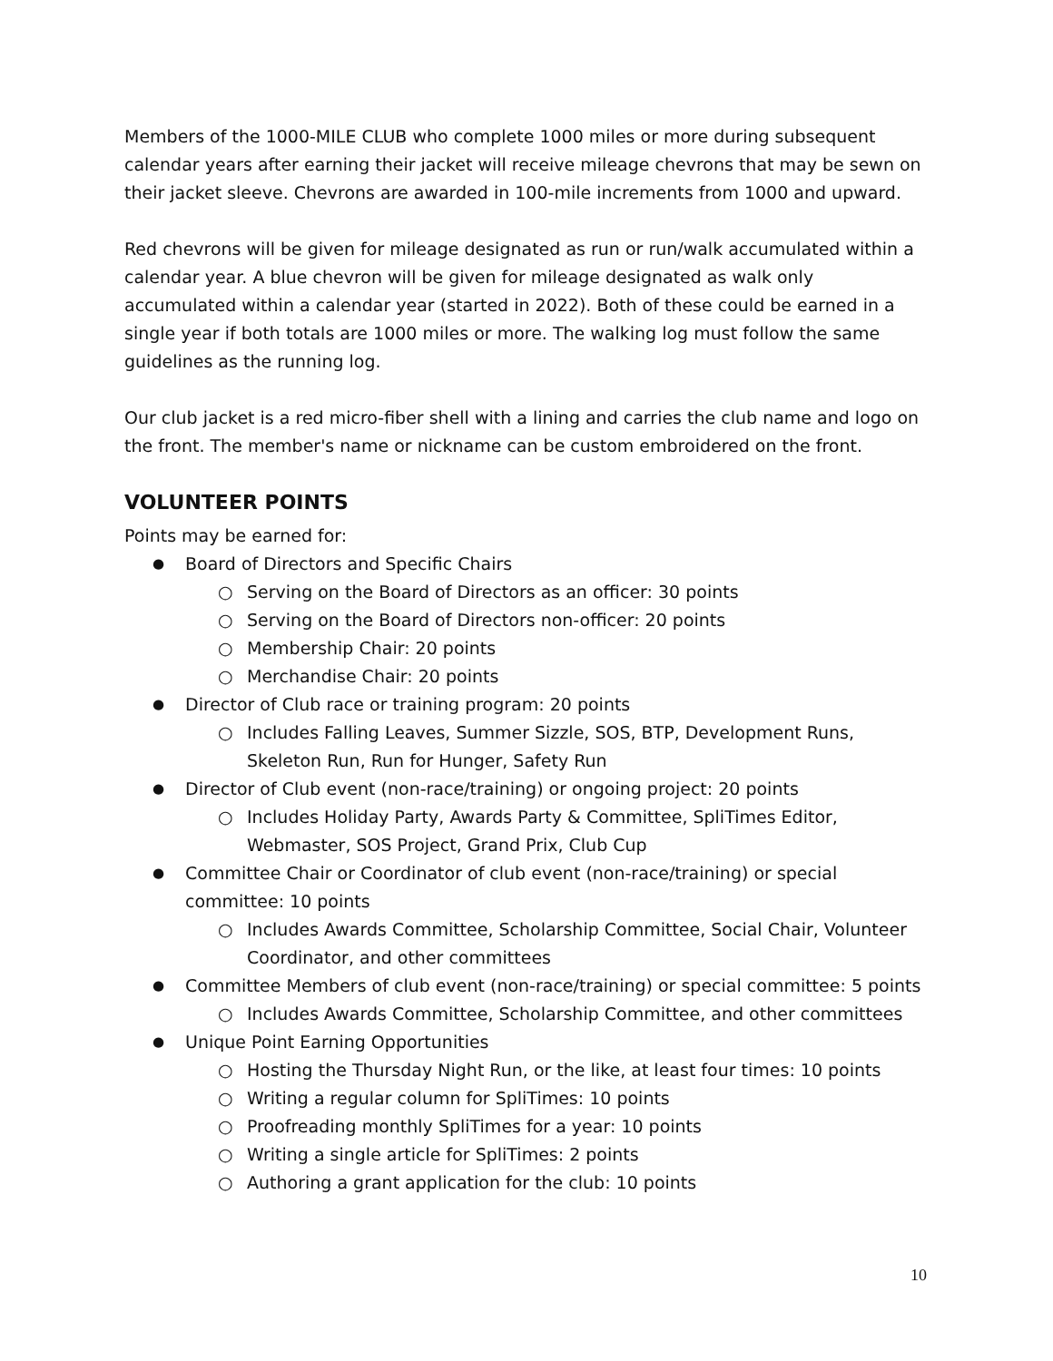Members of the 1000-MILE CLUB who complete 1000 miles or more during subsequent calendar years after earning their jacket will receive mileage chevrons that may be sewn on their jacket sleeve. Chevrons are awarded in 100-mile increments from 1000 and upward.
Red chevrons will be given for mileage designated as run or run/walk accumulated within a calendar year. A blue chevron will be given for mileage designated as walk only accumulated within a calendar year (started in 2022). Both of these could be earned in a single year if both totals are 1000 miles or more. The walking log must follow the same guidelines as the running log.
Our club jacket is a red micro-fiber shell with a lining and carries the club name and logo on the front. The member's name or nickname can be custom embroidered on the front.
VOLUNTEER POINTS
Points may be earned for:
Board of Directors and Specific Chairs
Serving on the Board of Directors as an officer: 30 points
Serving on the Board of Directors non-officer: 20 points
Membership Chair: 20 points
Merchandise Chair: 20 points
Director of Club race or training program: 20 points
Includes Falling Leaves, Summer Sizzle, SOS, BTP, Development Runs, Skeleton Run, Run for Hunger, Safety Run
Director of Club event (non-race/training) or ongoing project: 20 points
Includes Holiday Party, Awards Party & Committee, SpliTimes Editor, Webmaster, SOS Project, Grand Prix, Club Cup
Committee Chair or Coordinator of club event (non-race/training) or special committee: 10 points
Includes Awards Committee, Scholarship Committee, Social Chair, Volunteer Coordinator, and other committees
Committee Members of club event (non-race/training) or special committee: 5 points
Includes Awards Committee, Scholarship Committee, and other committees
Unique Point Earning Opportunities
Hosting the Thursday Night Run, or the like, at least four times: 10 points
Writing a regular column for SpliTimes: 10 points
Proofreading monthly SpliTimes for a year: 10 points
Writing a single article for SpliTimes: 2 points
Authoring a grant application for the club: 10 points
10